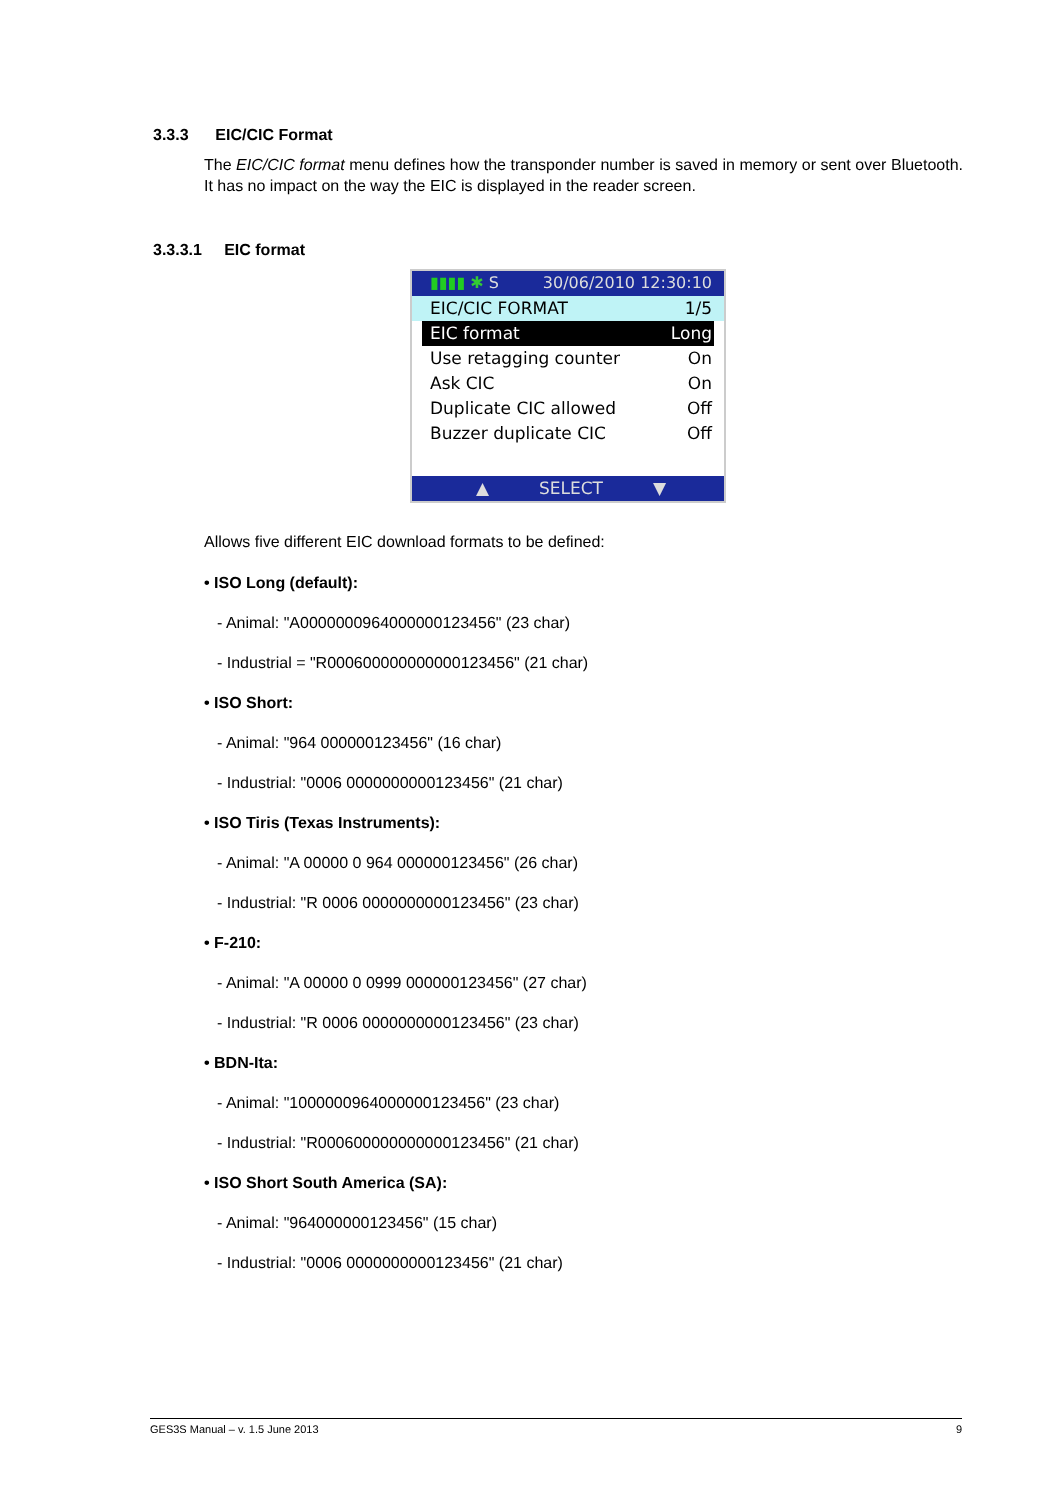3.3.3 EIC/CIC Format
The EIC/CIC format menu defines how the transponder number is saved in memory or sent over Bluetooth. It has no impact on the way the EIC is displayed in the reader screen.
3.3.3.1 EIC format
▮▮▮▮ ✱ S 30/06/2010 12:30:10
EIC/CIC FORMAT 1/5
EIC format Long
Use retagging counter On
Ask CIC On
Duplicate CIC allowed Off
Buzzer duplicate CIC Off
▲ SELECT ▼
Allows five different EIC download formats to be defined:
• ISO Long (default):
- Animal: "A0000000964000000123456" (23 char)
- Industrial = "R000600000000000123456" (21 char)
• ISO Short:
- Animal: "964 000000123456" (16 char)
- Industrial: "0006 0000000000123456" (21 char)
• ISO Tiris (Texas Instruments):
- Animal: "A 00000 0 964 000000123456" (26 char)
- Industrial: "R 0006 0000000000123456" (23 char)
• F-210:
- Animal: "A 00000 0 0999 000000123456" (27 char)
- Industrial: "R 0006 0000000000123456" (23 char)
• BDN-Ita:
- Animal: "1000000964000000123456" (23 char)
- Industrial: "R000600000000000123456" (21 char)
• ISO Short South America (SA):
- Animal: "964000000123456" (15 char)
- Industrial: "0006 0000000000123456" (21 char)
GES3S Manual – v. 1.5 June 2013 9